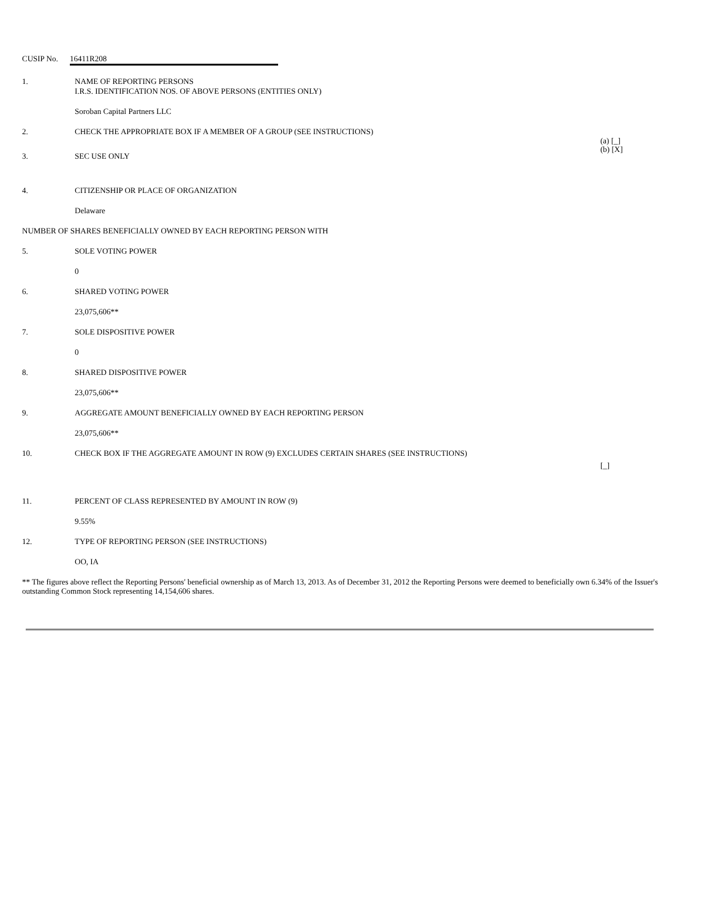CUSIP No. 16411R208
1. NAME OF REPORTING PERSONS
I.R.S. IDENTIFICATION NOS. OF ABOVE PERSONS (ENTITIES ONLY)
Soroban Capital Partners LLC
2. CHECK THE APPROPRIATE BOX IF A MEMBER OF A GROUP (SEE INSTRUCTIONS)
(a) [_]
(b) [X]
3. SEC USE ONLY
4. CITIZENSHIP OR PLACE OF ORGANIZATION
Delaware
NUMBER OF SHARES BENEFICIALLY OWNED BY EACH REPORTING PERSON WITH
5. SOLE VOTING POWER
0
6. SHARED VOTING POWER
23,075,606**
7. SOLE DISPOSITIVE POWER
0
8. SHARED DISPOSITIVE POWER
23,075,606**
9. AGGREGATE AMOUNT BENEFICIALLY OWNED BY EACH REPORTING PERSON
23,075,606**
10. CHECK BOX IF THE AGGREGATE AMOUNT IN ROW (9) EXCLUDES CERTAIN SHARES (SEE INSTRUCTIONS)
[_]
11. PERCENT OF CLASS REPRESENTED BY AMOUNT IN ROW (9)
9.55%
12. TYPE OF REPORTING PERSON (SEE INSTRUCTIONS)
OO, IA
** The figures above reflect the Reporting Persons' beneficial ownership as of March 13, 2013. As of December 31, 2012 the Reporting Persons were deemed to beneficially own 6.34% of the Issuer's outstanding Common Stock representing 14,154,606 shares.